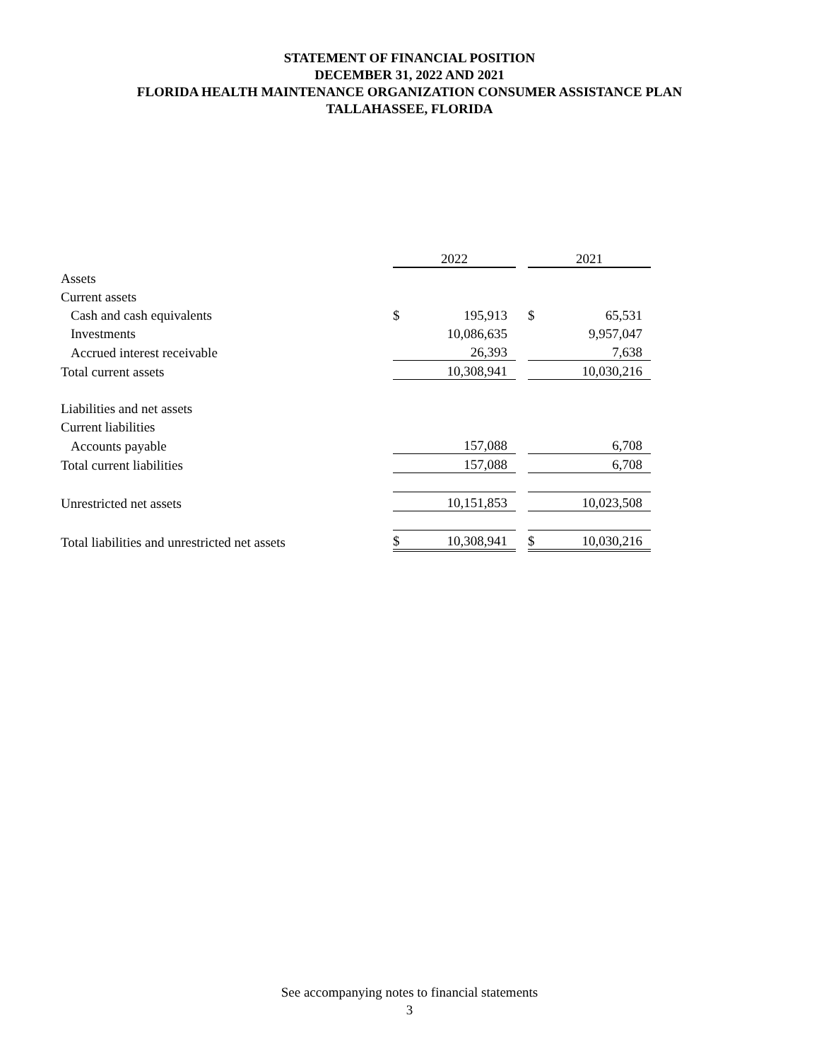STATEMENT OF FINANCIAL POSITION
DECEMBER 31, 2022 AND 2021
FLORIDA HEALTH MAINTENANCE ORGANIZATION CONSUMER ASSISTANCE PLAN
TALLAHASSEE, FLORIDA
| | 2022 | | | 2021 | |
| Assets | | | | | |
| Current assets | | | | | |
| Cash and cash equivalents | $ | 195,913 | | $ | 65,531 |
| Investments | | 10,086,635 | | | 9,957,047 |
| Accrued interest receivable | | 26,393 | | | 7,638 |
| Total current assets | | 10,308,941 | | | 10,030,216 |
| Liabilities and net assets | | | | | |
| Current liabilities | | | | | |
| Accounts payable | | 157,088 | | | 6,708 |
| Total current liabilities | | 157,088 | | | 6,708 |
| Unrestricted net assets | | 10,151,853 | | | 10,023,508 |
| Total liabilities and unrestricted net assets | $ | 10,308,941 | | $ | 10,030,216 |
See accompanying notes to financial statements
3